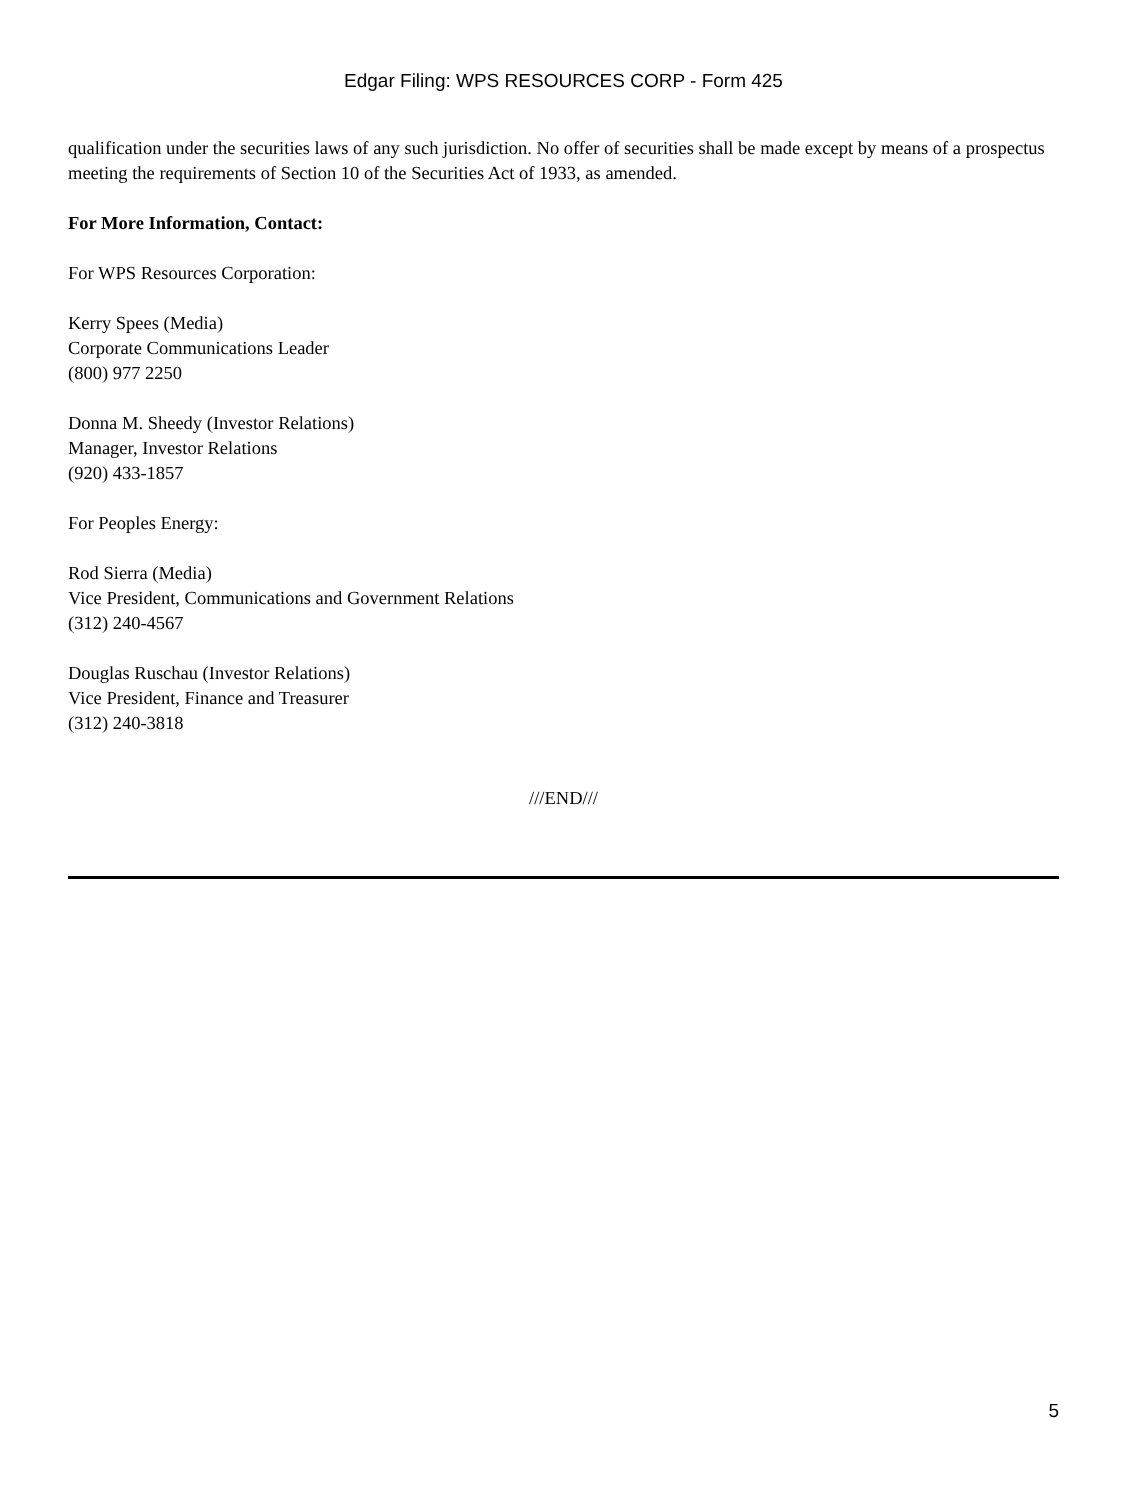Edgar Filing: WPS RESOURCES CORP - Form 425
qualification under the securities laws of any such jurisdiction. No offer of securities shall be made except by means of a prospectus meeting the requirements of Section 10 of the Securities Act of 1933, as amended.
For More Information, Contact:
For WPS Resources Corporation:
Kerry Spees (Media)
Corporate Communications Leader
(800) 977 2250
Donna M. Sheedy (Investor Relations)
Manager, Investor Relations
(920) 433-1857
For Peoples Energy:
Rod Sierra (Media)
Vice President, Communications and Government Relations
(312) 240-4567
Douglas Ruschau (Investor Relations)
Vice President, Finance and Treasurer
(312) 240-3818
///END///
5